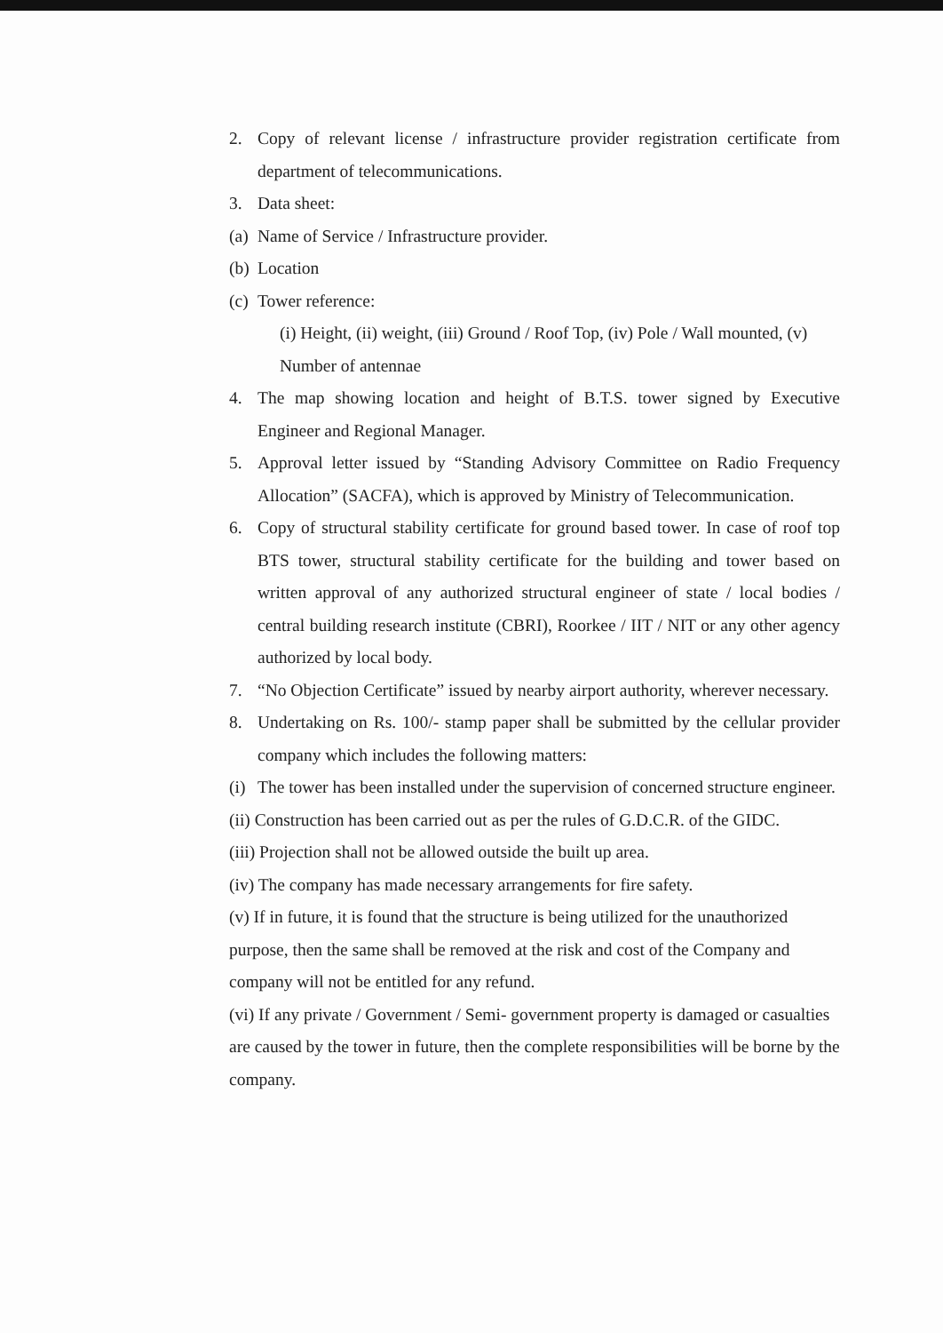2. Copy of relevant license / infrastructure provider registration certificate from department of telecommunications.
3. Data sheet:
(a) Name of Service / Infrastructure provider.
(b) Location
(c) Tower reference:
(i) Height, (ii) weight, (iii) Ground / Roof Top, (iv) Pole / Wall mounted, (v) Number of antennae
4. The map showing location and height of B.T.S. tower signed by Executive Engineer and Regional Manager.
5. Approval letter issued by “Standing Advisory Committee on Radio Frequency Allocation” (SACFA), which is approved by Ministry of Telecommunication.
6. Copy of structural stability certificate for ground based tower. In case of roof top BTS tower, structural stability certificate for the building and tower based on written approval of any authorized structural engineer of state / local bodies / central building research institute (CBRI), Roorkee / IIT / NIT or any other agency authorized by local body.
7. “No Objection Certificate” issued by nearby airport authority, wherever necessary.
8. Undertaking on Rs. 100/- stamp paper shall be submitted by the cellular provider company which includes the following matters:
(i) The tower has been installed under the supervision of concerned structure engineer.
(ii) Construction has been carried out as per the rules of G.D.C.R. of the GIDC.
(iii) Projection shall not be allowed outside the built up area.
(iv) The company has made necessary arrangements for fire safety.
(v) If in future, it is found that the structure is being utilized for the unauthorized purpose, then the same shall be removed at the risk and cost of the Company and company will not be entitled for any refund.
(vi) If any private / Government / Semi- government property is damaged or casualties are caused by the tower in future, then the complete responsibilities will be borne by the company.